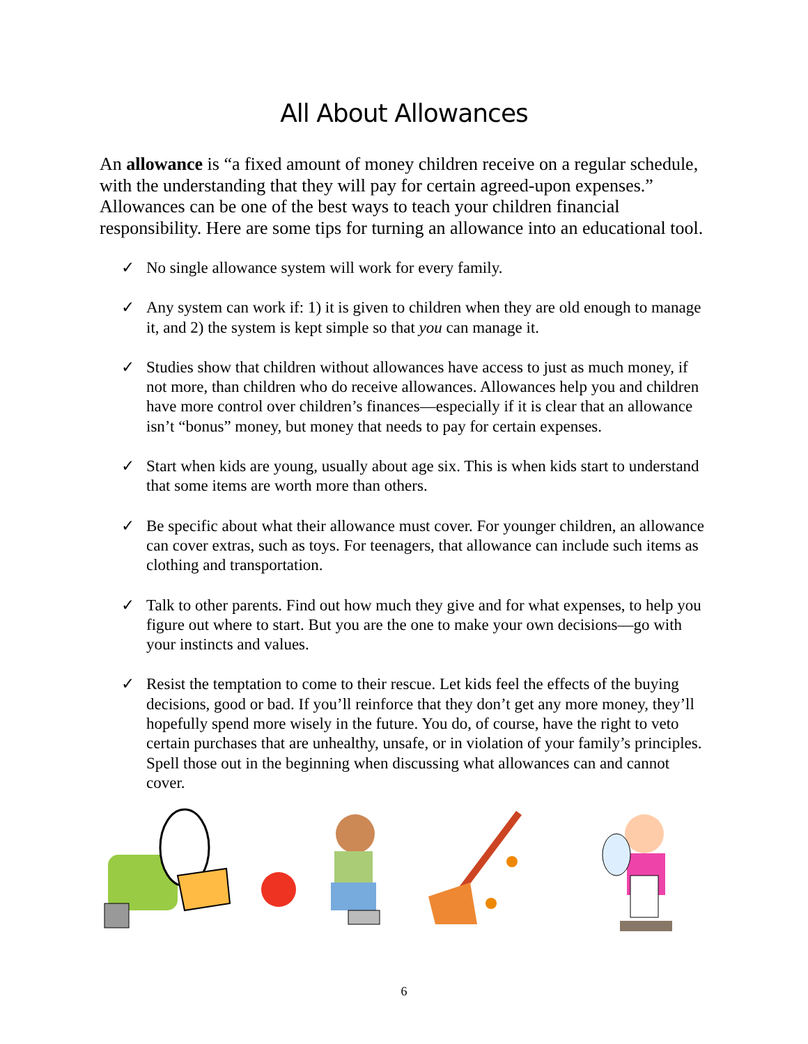All About Allowances
An allowance is “a fixed amount of money children receive on a regular schedule, with the understanding that they will pay for certain agreed-upon expenses.” Allowances can be one of the best ways to teach your children financial responsibility. Here are some tips for turning an allowance into an educational tool.
✓ No single allowance system will work for every family.
✓ Any system can work if: 1) it is given to children when they are old enough to manage it, and 2) the system is kept simple so that you can manage it.
✓ Studies show that children without allowances have access to just as much money, if not more, than children who do receive allowances. Allowances help you and children have more control over children’s finances—especially if it is clear that an allowance isn’t “bonus” money, but money that needs to pay for certain expenses.
✓ Start when kids are young, usually about age six. This is when kids start to understand that some items are worth more than others.
✓ Be specific about what their allowance must cover. For younger children, an allowance can cover extras, such as toys. For teenagers, that allowance can include such items as clothing and transportation.
✓ Talk to other parents. Find out how much they give and for what expenses, to help you figure out where to start. But you are the one to make your own decisions—go with your instincts and values.
✓ Resist the temptation to come to their rescue. Let kids feel the effects of the buying decisions, good or bad. If you’ll reinforce that they don’t get any more money, they’ll hopefully spend more wisely in the future. You do, of course, have the right to veto certain purchases that are unhealthy, unsafe, or in violation of your family’s principles. Spell those out in the beginning when discussing what allowances can and cannot cover.
6